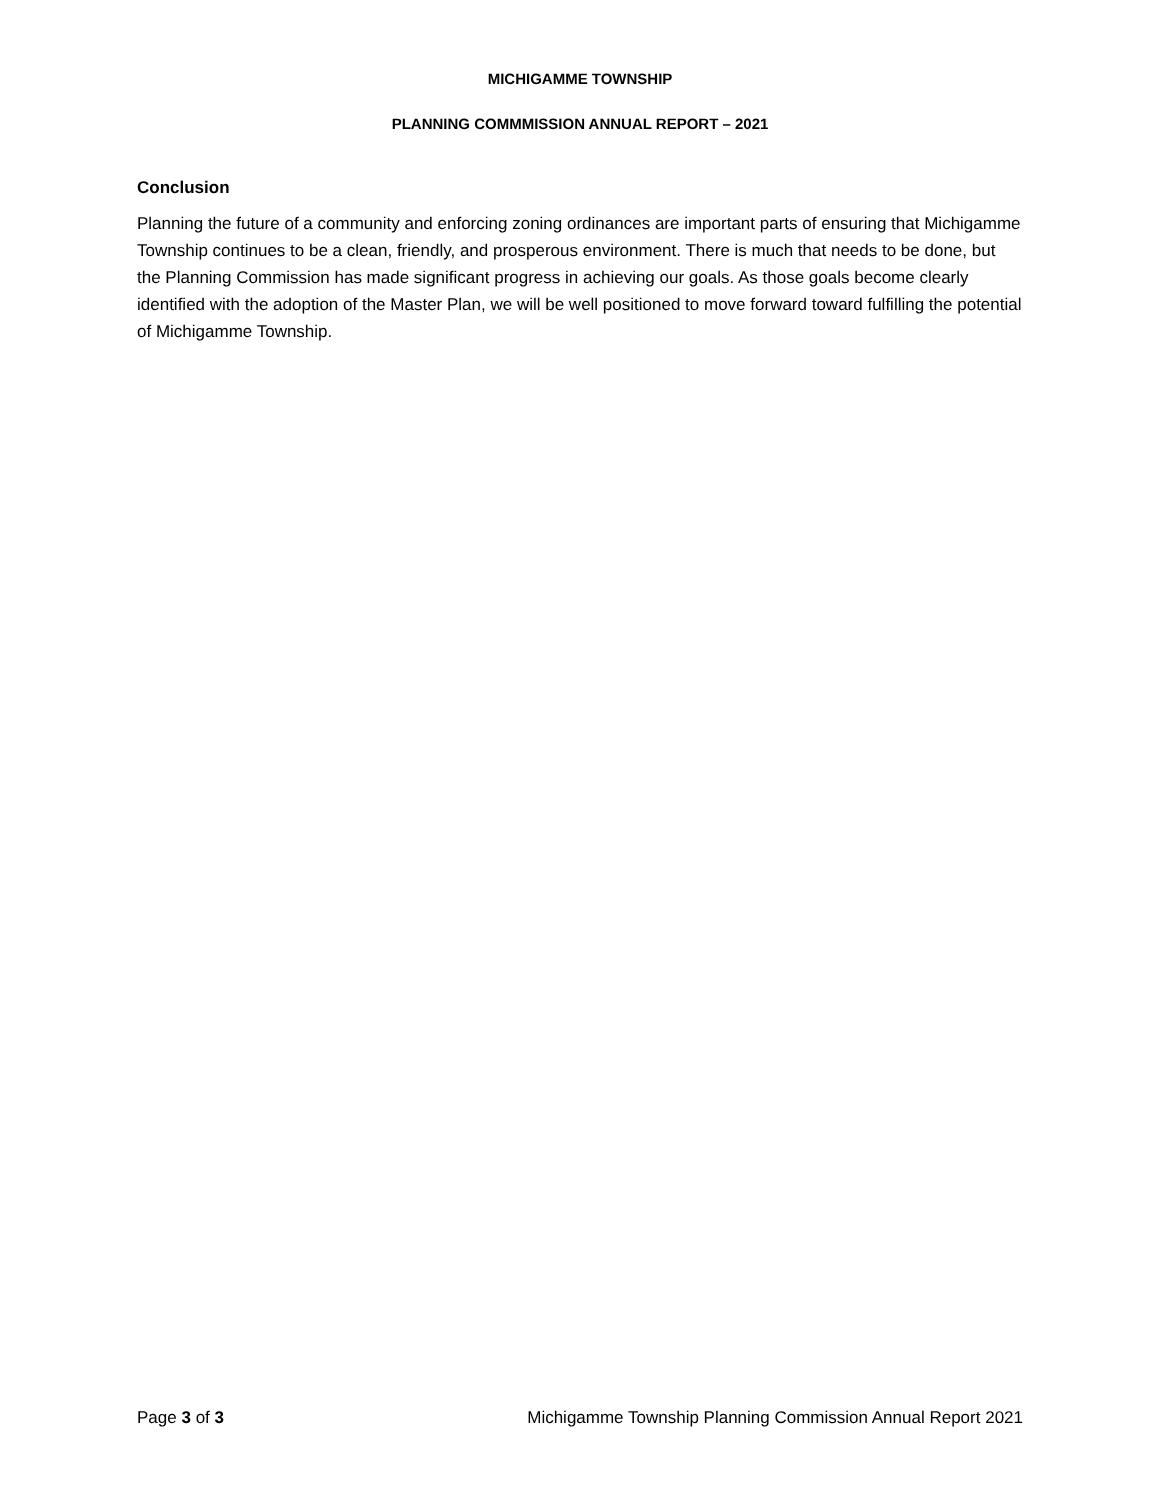MICHIGAMME TOWNSHIP
PLANNING COMMMISSION ANNUAL REPORT – 2021
Conclusion
Planning the future of a community and enforcing zoning ordinances are important parts of ensuring that Michigamme Township continues to be a clean, friendly, and prosperous environment. There is much that needs to be done, but the Planning Commission has made significant progress in achieving our goals. As those goals become clearly identified with the adoption of the Master Plan, we will be well positioned to move forward toward fulfilling the potential of Michigamme Township.
Page 3 of 3 Michigamme Township Planning Commission Annual Report 2021